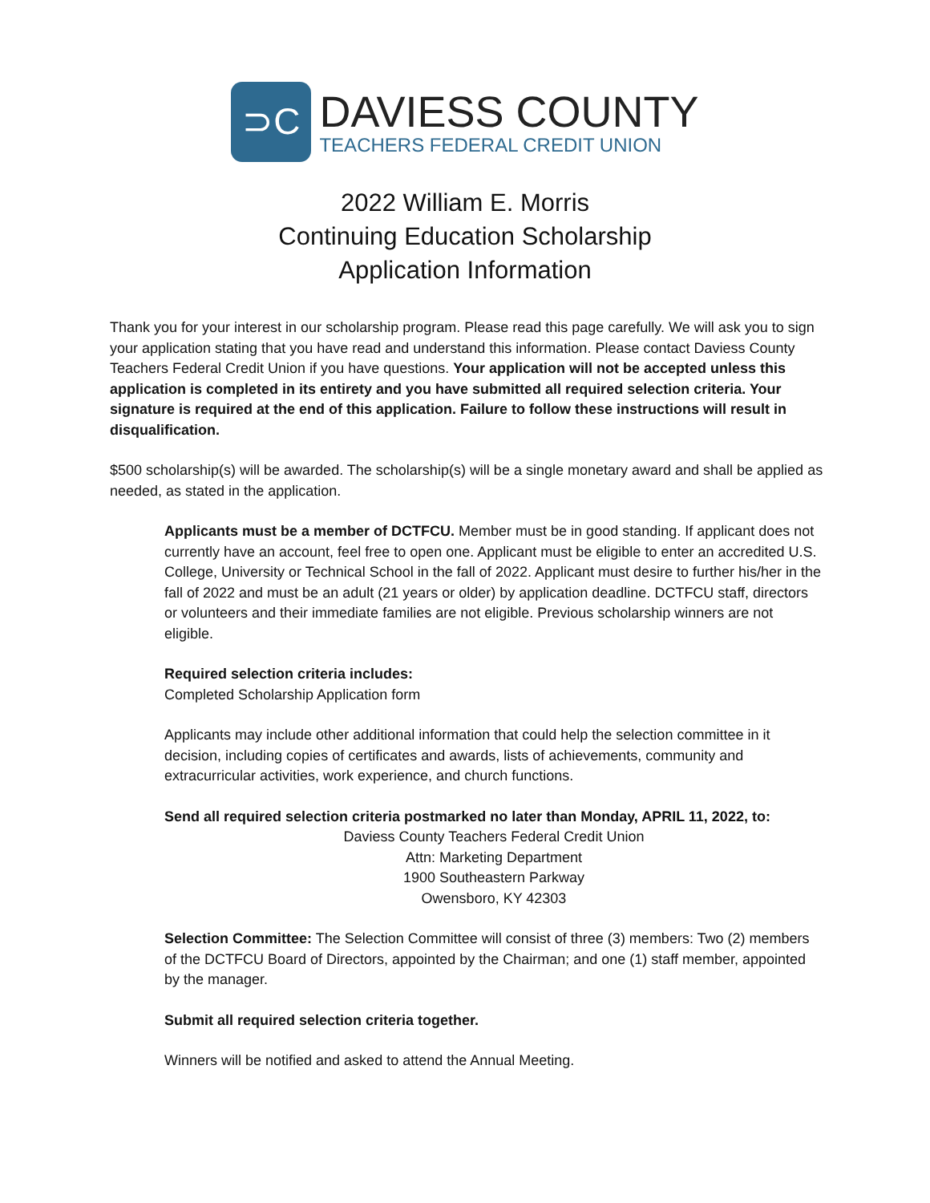⊃C
DAVIESS COUNTY
TEACHERS FEDERAL CREDIT UNION
2022 William E. Morris
Continuing Education Scholarship
Application Information
Thank you for your interest in our scholarship program. Please read this page carefully. We will ask you to sign your application stating that you have read and understand this information. Please contact Daviess County Teachers Federal Credit Union if you have questions. Your application will not be accepted unless this application is completed in its entirety and you have submitted all required selection criteria. Your signature is required at the end of this application. Failure to follow these instructions will result in disqualification.
$500 scholarship(s) will be awarded. The scholarship(s) will be a single monetary award and shall be applied as needed, as stated in the application.
Applicants must be a member of DCTFCU. Member must be in good standing. If applicant does not currently have an account, feel free to open one. Applicant must be eligible to enter an accredited U.S. College, University or Technical School in the fall of 2022. Applicant must desire to further his/her in the fall of 2022 and must be an adult (21 years or older) by application deadline. DCTFCU staff, directors or volunteers and their immediate families are not eligible. Previous scholarship winners are not eligible.
Required selection criteria includes:
Completed Scholarship Application form
Applicants may include other additional information that could help the selection committee in it decision, including copies of certificates and awards, lists of achievements, community and extracurricular activities, work experience, and church functions.
Send all required selection criteria postmarked no later than Monday, APRIL 11, 2022, to:
Daviess County Teachers Federal Credit Union
Attn: Marketing Department
1900 Southeastern Parkway
Owensboro, KY 42303
Selection Committee: The Selection Committee will consist of three (3) members: Two (2) members of the DCTFCU Board of Directors, appointed by the Chairman; and one (1) staff member, appointed by the manager.
Submit all required selection criteria together.
Winners will be notified and asked to attend the Annual Meeting.